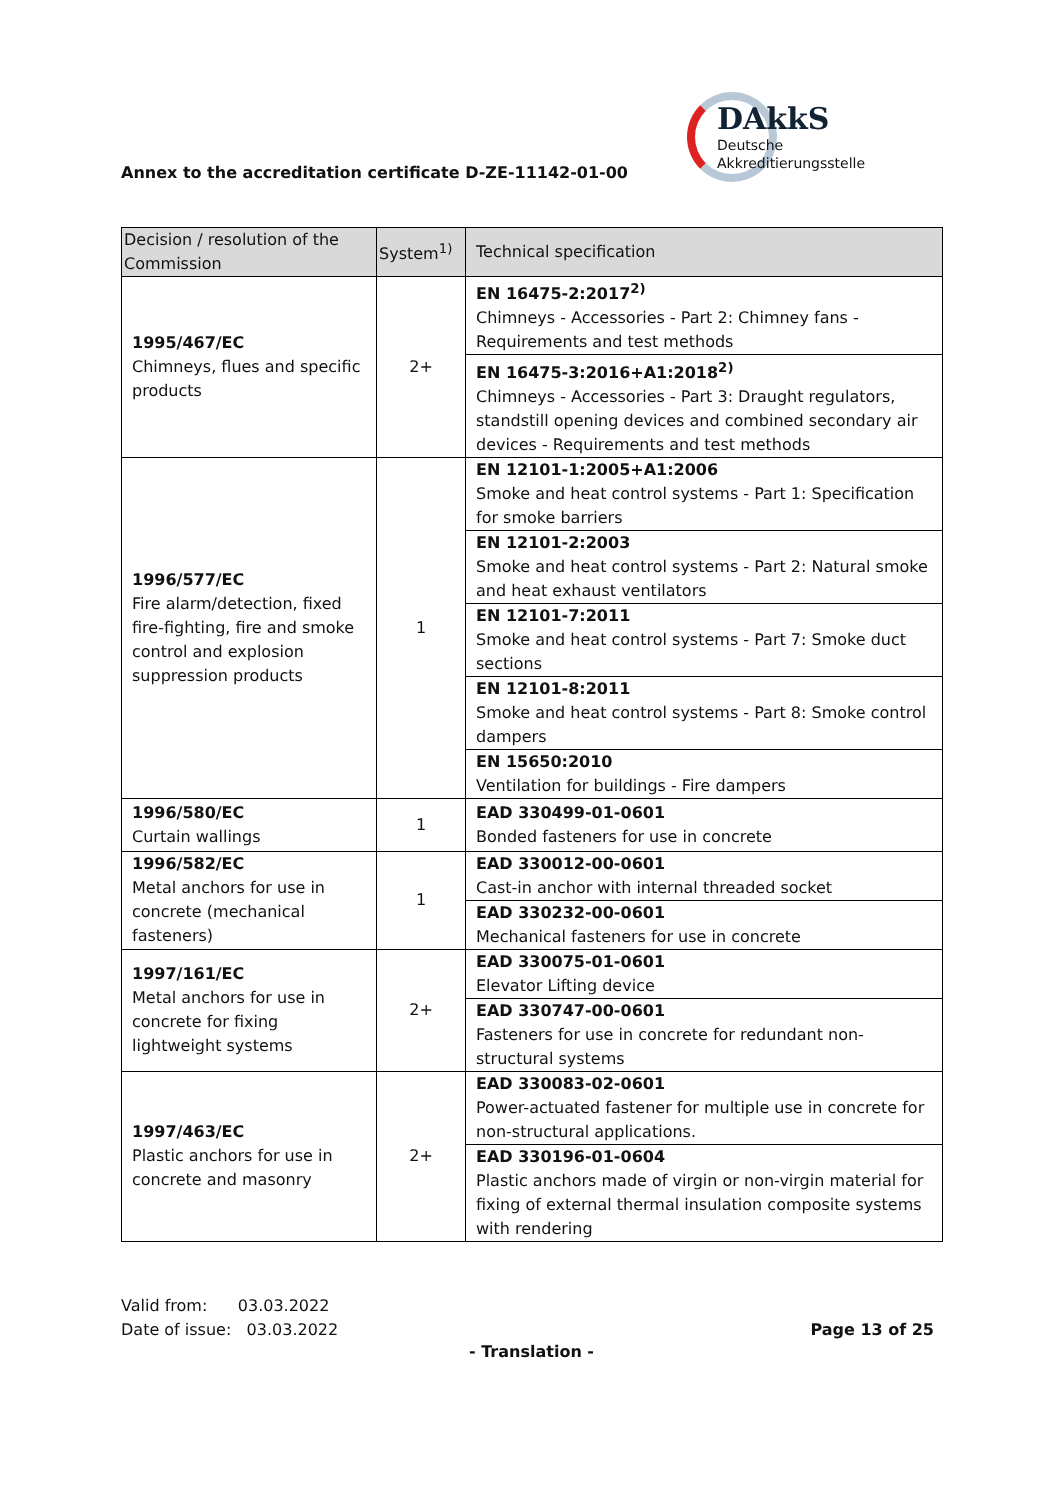Annex to the accreditation certificate D-ZE-11142-01-00
DAkkS
Deutsche
Akkreditierungsstelle
| Decision / resolution of the Commission | System<sup>1)</sup> | Technical specification |
| --- | --- | --- |
| 1995/467/EC Chimneys, flues and specific products | 2+ | EN 16475-2:2017<sup>2)</sup> Chimneys - Accessories - Part 2: Chimney fans - Requirements and test methods |
| | | EN 16475-3:2016+A1:2018<sup>2)</sup> Chimneys - Accessories - Part 3: Draught regulators, standstill opening devices and combined secondary air devices - Requirements and test methods |
| 1996/577/EC Fire alarm/detection, fixed fire-fighting, fire and smoke control and explosion suppression products | 1 | EN 12101-1:2005+A1:2006 Smoke and heat control systems - Part 1: Specification for smoke barriers |
| | | EN 12101-2:2003 Smoke and heat control systems - Part 2: Natural smoke and heat exhaust ventilators |
| | | EN 12101-7:2011 Smoke and heat control systems - Part 7: Smoke duct sections |
| | | EN 12101-8:2011 Smoke and heat control systems - Part 8: Smoke control dampers |
| | | EN 15650:2010 Ventilation for buildings - Fire dampers |
| 1996/580/EC Curtain wallings | 1 | EAD 330499-01-0601 Bonded fasteners for use in concrete |
| 1996/582/EC Metal anchors for use in concrete (mechanical fasteners) | 1 | EAD 330012-00-0601 Cast-in anchor with internal threaded socket |
| | | EAD 330232-00-0601 Mechanical fasteners for use in concrete |
| 1997/161/EC Metal anchors for use in concrete for fixing lightweight systems | 2+ | EAD 330075-01-0601 Elevator Lifting device |
| | | EAD 330747-00-0601 Fasteners for use in concrete for redundant non-structural systems |
| 1997/463/EC Plastic anchors for use in concrete and masonry | 2+ | EAD 330083-02-0601 Power-actuated fastener for multiple use in concrete for non-structural applications. |
| | | EAD 330196-01-0604 Plastic anchors made of virgin or non-virgin material for fixing of external thermal insulation composite systems with rendering |
Valid from: 03.03.2022
Date of issue: 03.03.2022
Page 13 of 25
- Translation -